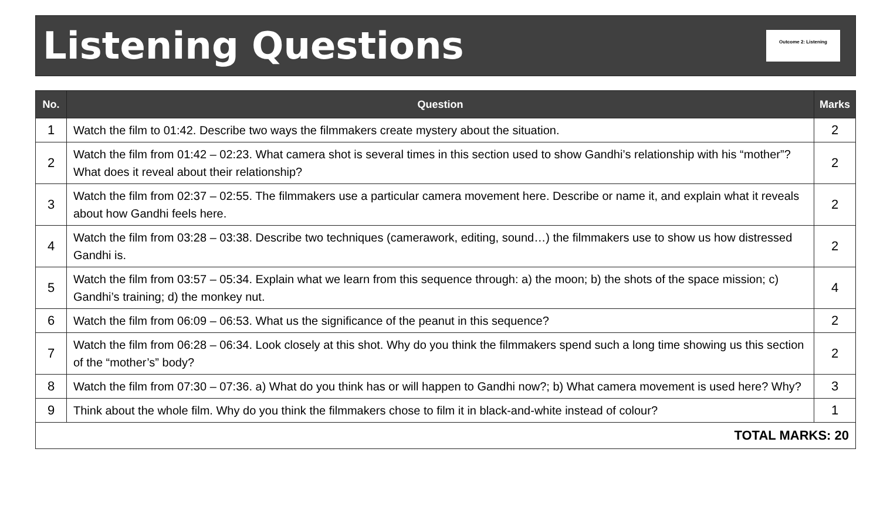Listening Questions
Outcome 2: Listening
| No. | Question | Marks |
| --- | --- | --- |
| 1 | Watch the film to 01:42. Describe two ways the filmmakers create mystery about the situation. | 2 |
| 2 | Watch the film from 01:42 – 02:23. What camera shot is several times in this section used to show Gandhi’s relationship with his “mother”? What does it reveal about their relationship? | 2 |
| 3 | Watch the film from 02:37 – 02:55. The filmmakers use a particular camera movement here. Describe or name it, and explain what it reveals about how Gandhi feels here. | 2 |
| 4 | Watch the film from 03:28 – 03:38. Describe two techniques (camerawork, editing, sound…) the filmmakers use to show us how distressed Gandhi is. | 2 |
| 5 | Watch the film from 03:57 – 05:34. Explain what we learn from this sequence through: a) the moon; b) the shots of the space mission; c) Gandhi’s training; d) the monkey nut. | 4 |
| 6 | Watch the film from 06:09 – 06:53. What us the significance of the peanut in this sequence? | 2 |
| 7 | Watch the film from 06:28 – 06:34. Look closely at this shot. Why do you think the filmmakers spend such a long time showing us this section of the “mother’s” body? | 2 |
| 8 | Watch the film from 07:30 – 07:36. a) What do you think has or will happen to Gandhi now?; b) What camera movement is used here? Why? | 3 |
| 9 | Think about the whole film. Why do you think the filmmakers chose to film it in black-and-white instead of colour? | 1 |
| TOTAL MARKS: 20 | | |